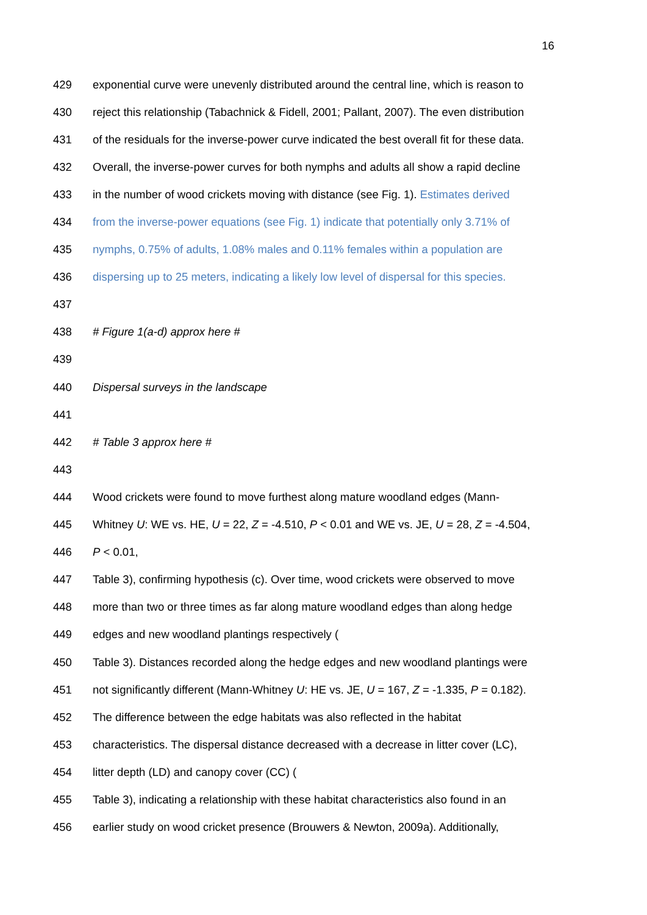16
429 exponential curve were unevenly distributed around the central line, which is reason to
430 reject this relationship (Tabachnick & Fidell, 2001; Pallant, 2007). The even distribution
431 of the residuals for the inverse-power curve indicated the best overall fit for these data.
432 Overall, the inverse-power curves for both nymphs and adults all show a rapid decline
433 in the number of wood crickets moving with distance (see Fig. 1). Estimates derived
434 from the inverse-power equations (see Fig. 1) indicate that potentially only 3.71% of
435 nymphs, 0.75% of adults, 1.08% males and 0.11% females within a population are
436 dispersing up to 25 meters, indicating a likely low level of dispersal for this species.
437
438 # Figure 1(a-d) approx here #
439
440 Dispersal surveys in the landscape
441
442 # Table 3 approx here #
443
444 Wood crickets were found to move furthest along mature woodland edges (Mann-
445 Whitney U: WE vs. HE, U = 22, Z = -4.510, P < 0.01 and WE vs. JE, U = 28, Z = -4.504,
446 P < 0.01,
447 Table 3), confirming hypothesis (c). Over time, wood crickets were observed to move
448 more than two or three times as far along mature woodland edges than along hedge
449 edges and new woodland plantings respectively (
450 Table 3). Distances recorded along the hedge edges and new woodland plantings were
451 not significantly different (Mann-Whitney U: HE vs. JE, U = 167, Z = -1.335, P = 0.182).
452 The difference between the edge habitats was also reflected in the habitat
453 characteristics. The dispersal distance decreased with a decrease in litter cover (LC),
454 litter depth (LD) and canopy cover (CC) (
455 Table 3), indicating a relationship with these habitat characteristics also found in an
456 earlier study on wood cricket presence (Brouwers & Newton, 2009a). Additionally,